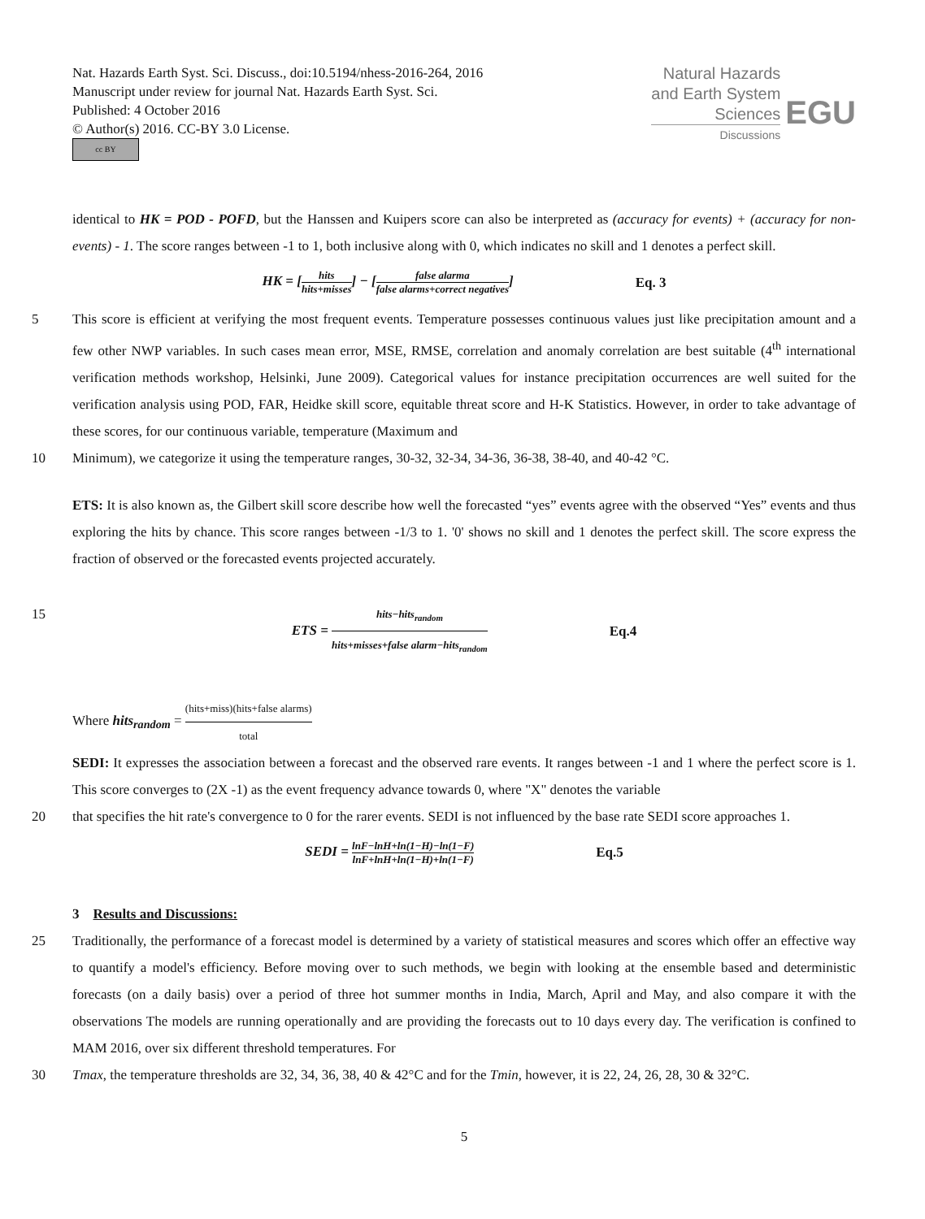Nat. Hazards Earth Syst. Sci. Discuss., doi:10.5194/nhess-2016-264, 2016
Manuscript under review for journal Nat. Hazards Earth Syst. Sci.
Published: 4 October 2016
© Author(s) 2016. CC-BY 3.0 License.
cc BY
Natural Hazards
and Earth System
Sciences
Discussions
EGU
identical to HK = POD - POFD, but the Hanssen and Kuipers score can also be interpreted as (accuracy for events) + (accuracy for non-events) - 1. The score ranges between -1 to 1, both inclusive along with 0, which indicates no skill and 1 denotes a perfect skill.
HK = [hits hits+misses] − [false alarma false alarms+correct negatives]
Eq. 3
5
This score is efficient at verifying the most frequent events. Temperature possesses continuous values just like precipitation amount and a few other NWP variables. In such cases mean error, MSE, RMSE, correlation and anomaly correlation are best suitable (4<sup>th</sup> international verification methods workshop, Helsinki, June 2009). Categorical values for instance precipitation occurrences are well suited for the verification analysis using POD, FAR, Heidke skill score, equitable threat score and H-K Statistics. However, in order to take advantage of these scores, for our continuous variable, temperature (Maximum and
10
Minimum), we categorize it using the temperature ranges, 30-32, 32-34, 34-36, 36-38, 38-40, and 40-42 °C.
ETS: It is also known as, the Gilbert skill score describe how well the forecasted “yes” events agree with the observed “Yes” events and thus exploring the hits by chance. This score ranges between -1/3 to 1. '0' shows no skill and 1 denotes the perfect skill. The score express the fraction of observed or the forecasted events projected accurately.
15 ETS = hits−hits<sub>random</sub> hits+misses+false alarm−hits<sub>random</sub>
Eq.4
Where hits<sub>random</sub> = (hits+miss)(hits+false alarms) total
SEDI: It expresses the association between a forecast and the observed rare events. It ranges between -1 and 1 where the perfect score is 1. This score converges to (2X -1) as the event frequency advance towards 0, where "X" denotes the variable
20
that specifies the hit rate's convergence to 0 for the rarer events. SEDI is not influenced by the base rate SEDI score approaches 1.
SEDI = lnF−lnH+ln(1−H)−ln(1−F) lnF+lnH+ln(1−H)+ln(1−F)
Eq.5
3 Results and Discussions:
25
Traditionally, the performance of a forecast model is determined by a variety of statistical measures and scores which offer an effective way to quantify a model's efficiency. Before moving over to such methods, we begin with looking at the ensemble based and deterministic forecasts (on a daily basis) over a period of three hot summer months in India, March, April and May, and also compare it with the observations The models are running operationally and are providing the forecasts out to 10 days every day. The verification is confined to MAM 2016, over six different threshold temperatures. For
30
Tmax, the temperature thresholds are 32, 34, 36, 38, 40 & 42°C and for the Tmin, however, it is 22, 24, 26, 28, 30 & 32°C.
5